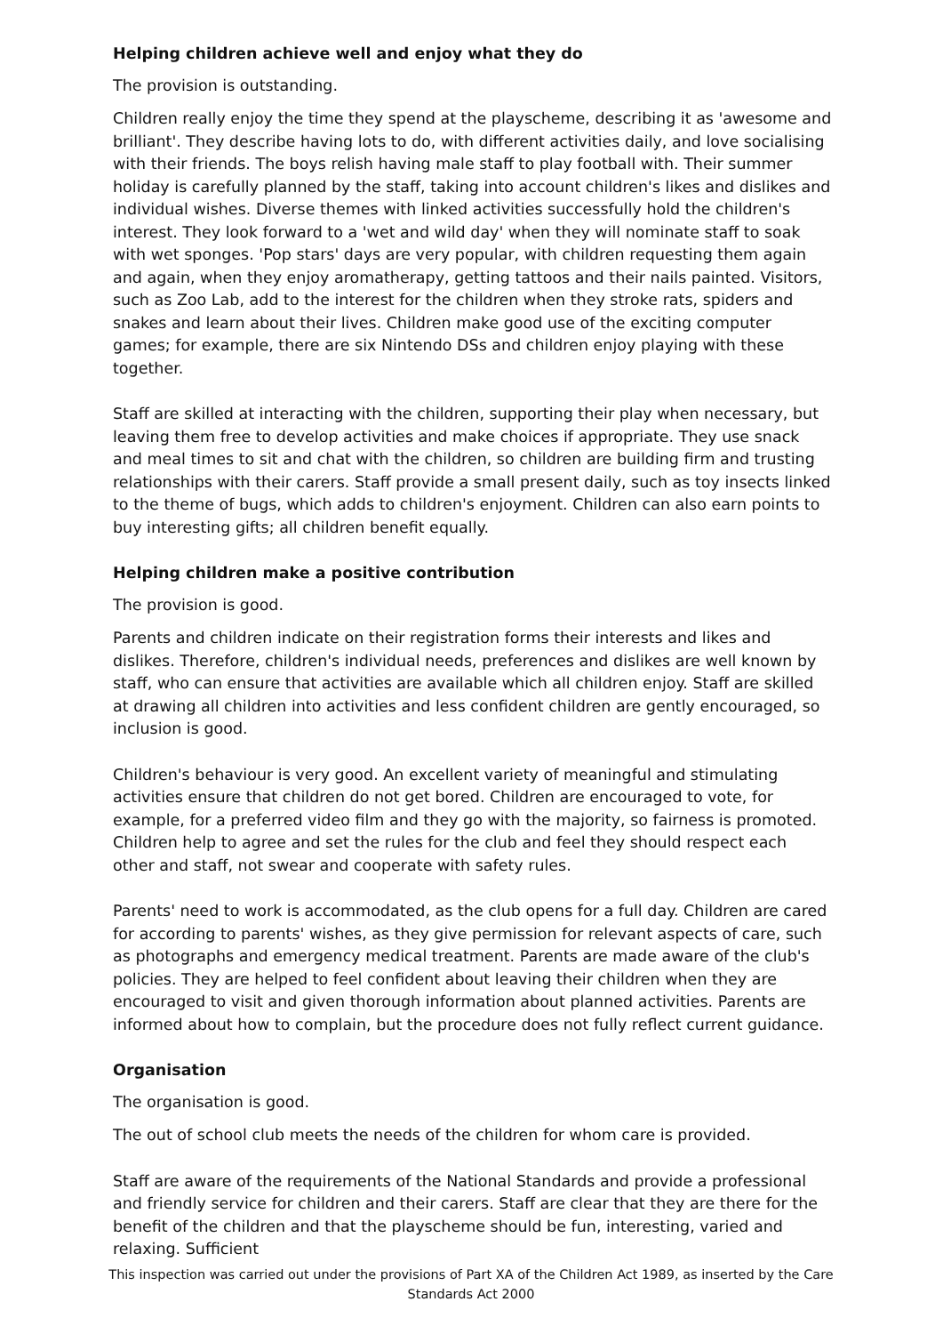Helping children achieve well and enjoy what they do
The provision is outstanding.
Children really enjoy the time they spend at the playscheme, describing it as 'awesome and brilliant'. They describe having lots to do, with different activities daily, and love socialising with their friends. The boys relish having male staff to play football with. Their summer holiday is carefully planned by the staff, taking into account children's likes and dislikes and individual wishes. Diverse themes with linked activities successfully hold the children's interest. They look forward to a 'wet and wild day' when they will nominate staff to soak with wet sponges. 'Pop stars' days are very popular, with children requesting them again and again, when they enjoy aromatherapy, getting tattoos and their nails painted. Visitors, such as Zoo Lab, add to the interest for the children when they stroke rats, spiders and snakes and learn about their lives. Children make good use of the exciting computer games; for example, there are six Nintendo DSs and children enjoy playing with these together.
Staff are skilled at interacting with the children, supporting their play when necessary, but leaving them free to develop activities and make choices if appropriate. They use snack and meal times to sit and chat with the children, so children are building firm and trusting relationships with their carers. Staff provide a small present daily, such as toy insects linked to the theme of bugs, which adds to children's enjoyment. Children can also earn points to buy interesting gifts; all children benefit equally.
Helping children make a positive contribution
The provision is good.
Parents and children indicate on their registration forms their interests and likes and dislikes. Therefore, children's individual needs, preferences and dislikes are well known by staff, who can ensure that activities are available which all children enjoy. Staff are skilled at drawing all children into activities and less confident children are gently encouraged, so inclusion is good.
Children's behaviour is very good. An excellent variety of meaningful and stimulating activities ensure that children do not get bored. Children are encouraged to vote, for example, for a preferred video film and they go with the majority, so fairness is promoted. Children help to agree and set the rules for the club and feel they should respect each other and staff, not swear and cooperate with safety rules.
Parents' need to work is accommodated, as the club opens for a full day. Children are cared for according to parents' wishes, as they give permission for relevant aspects of care, such as photographs and emergency medical treatment. Parents are made aware of the club's policies. They are helped to feel confident about leaving their children when they are encouraged to visit and given thorough information about planned activities. Parents are informed about how to complain, but the procedure does not fully reflect current guidance.
Organisation
The organisation is good.
The out of school club meets the needs of the children for whom care is provided.
Staff are aware of the requirements of the National Standards and provide a professional and friendly service for children and their carers. Staff are clear that they are there for the benefit of the children and that the playscheme should be fun, interesting, varied and relaxing. Sufficient
This inspection was carried out under the provisions of Part XA of the Children Act 1989, as inserted by the Care Standards Act 2000